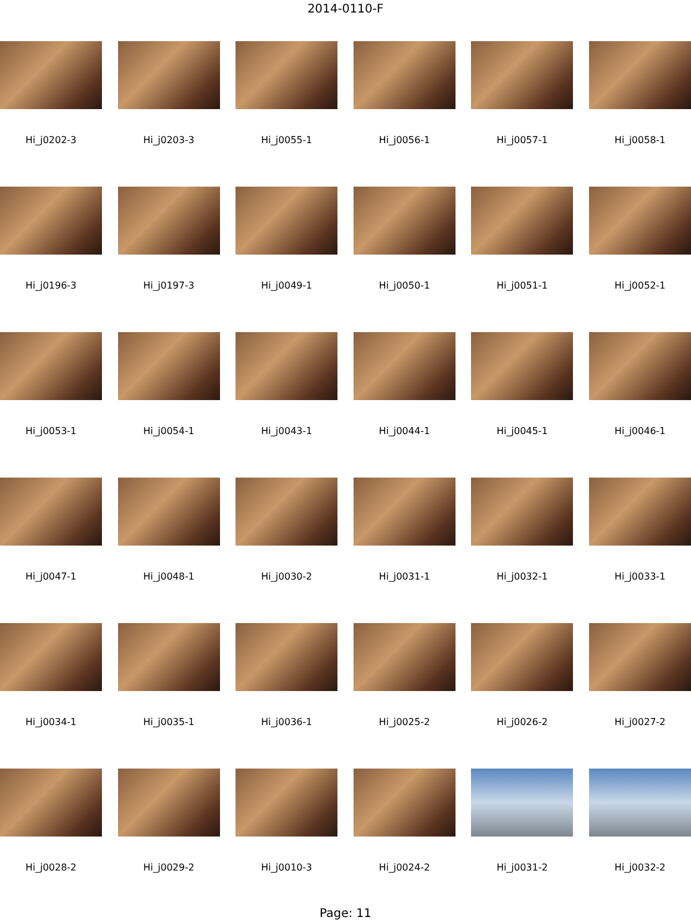2014-0110-F
Hi_j0202-3
Hi_j0203-3
Hi_j0055-1
Hi_j0056-1
Hi_j0057-1
Hi_j0058-1
Hi_j0196-3
Hi_j0197-3
Hi_j0049-1
Hi_j0050-1
Hi_j0051-1
Hi_j0052-1
Hi_j0053-1
Hi_j0054-1
Hi_j0043-1
Hi_j0044-1
Hi_j0045-1
Hi_j0046-1
Hi_j0047-1
Hi_j0048-1
Hi_j0030-2
Hi_j0031-1
Hi_j0032-1
Hi_j0033-1
Hi_j0034-1
Hi_j0035-1
Hi_j0036-1
Hi_j0025-2
Hi_j0026-2
Hi_j0027-2
Hi_j0028-2
Hi_j0029-2
Hi_j0010-3
Hi_j0024-2
Hi_j0031-2
Hi_j0032-2
Page: 11